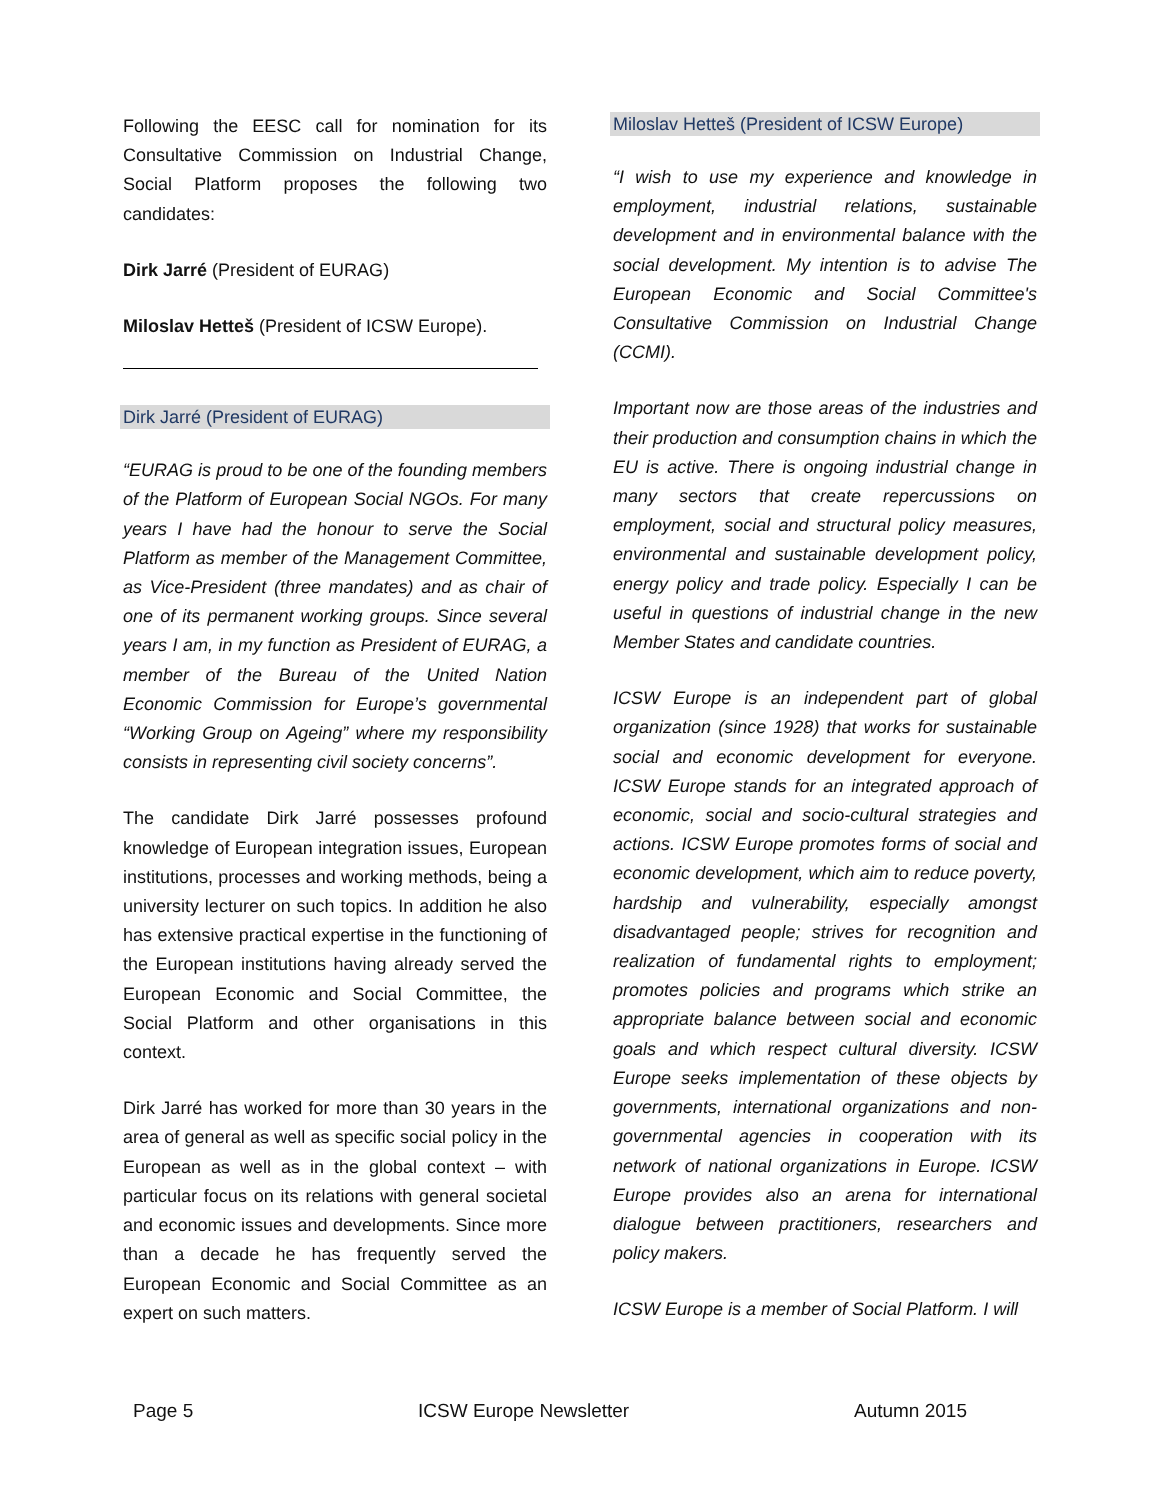Following the EESC call for nomination for its Consultative Commission on Industrial Change, Social Platform proposes the following two candidates:
Dirk Jarré (President of EURAG)
Miloslav Hetteš (President of ICSW Europe).
Dirk Jarré (President of EURAG)
“EURAG is proud to be one of the founding members of the Platform of European Social NGOs. For many years I have had the honour to serve the Social Platform as member of the Management Committee, as Vice-President (three mandates) and as chair of one of its permanent working groups. Since several years I am, in my function as President of EURAG, a member of the Bureau of the United Nation Economic Commission for Europe’s governmental “Working Group on Ageing” where my responsibility consists in representing civil society concerns”.
The candidate Dirk Jarré possesses profound knowledge of European integration issues, European institutions, processes and working methods, being a university lecturer on such topics. In addition he also has extensive practical expertise in the functioning of the European institutions having already served the European Economic and Social Committee, the Social Platform and other organisations in this context.
Dirk Jarré has worked for more than 30 years in the area of general as well as specific social policy in the European as well as in the global context – with particular focus on its relations with general societal and economic issues and developments. Since more than a decade he has frequently served the European Economic and Social Committee as an expert on such matters.
Miloslav Hetteš (President of ICSW Europe)
“I wish to use my experience and knowledge in employment, industrial relations, sustainable development and in environmental balance with the social development. My intention is to advise The European Economic and Social Committee's Consultative Commission on Industrial Change (CCMI).
Important now are those areas of the industries and their production and consumption chains in which the EU is active. There is ongoing industrial change in many sectors that create repercussions on employment, social and structural policy measures, environmental and sustainable development policy, energy policy and trade policy. Especially I can be useful in questions of industrial change in the new Member States and candidate countries.
ICSW Europe is an independent part of global organization (since 1928) that works for sustainable social and economic development for everyone. ICSW Europe stands for an integrated approach of economic, social and socio-cultural strategies and actions. ICSW Europe promotes forms of social and economic development, which aim to reduce poverty, hardship and vulnerability, especially amongst disadvantaged people; strives for recognition and realization of fundamental rights to employment; promotes policies and programs which strike an appropriate balance between social and economic goals and which respect cultural diversity. ICSW Europe seeks implementation of these objects by governments, international organizations and non-governmental agencies in cooperation with its network of national organizations in Europe. ICSW Europe provides also an arena for international dialogue between practitioners, researchers and policy makers.
ICSW Europe is a member of Social Platform. I will
Page 5 ICSW Europe Newsletter Autumn 2015